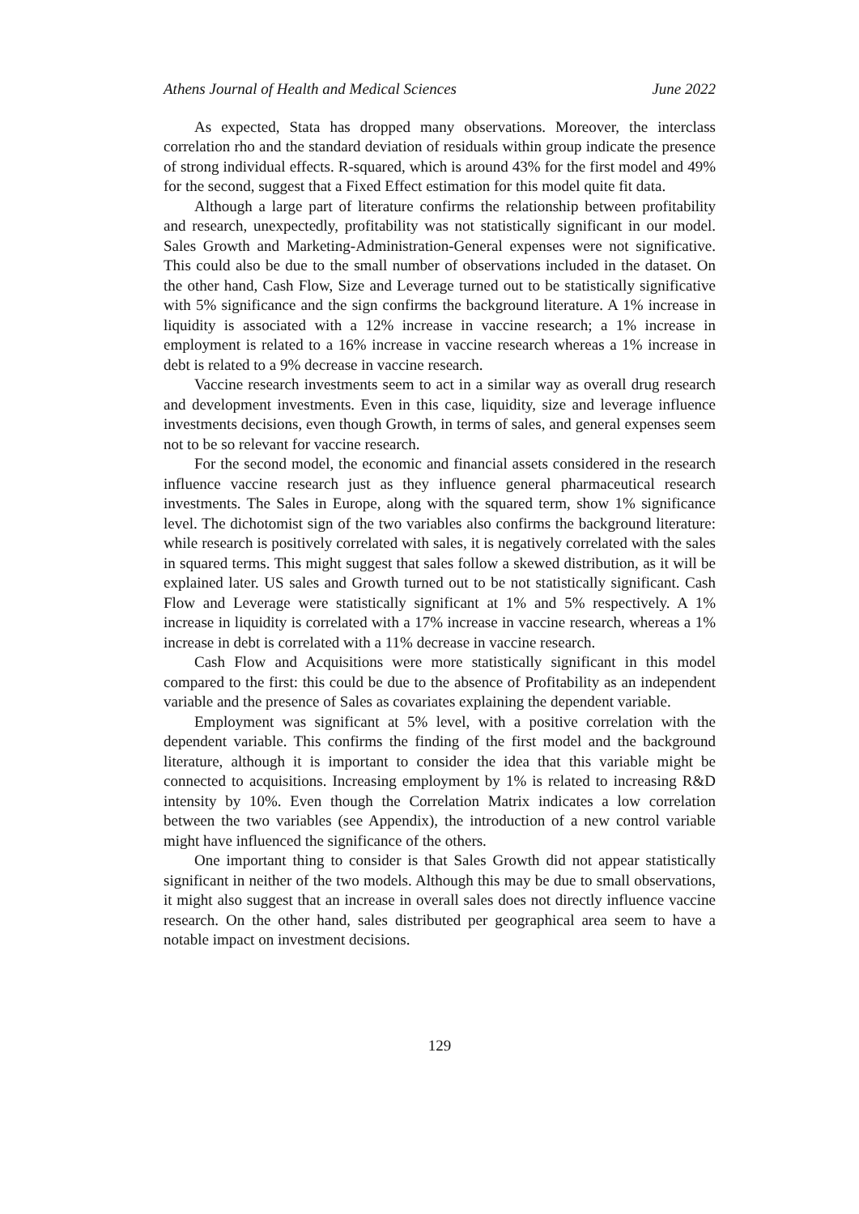Athens Journal of Health and Medical Sciences June 2022
As expected, Stata has dropped many observations. Moreover, the interclass correlation rho and the standard deviation of residuals within group indicate the presence of strong individual effects. R-squared, which is around 43% for the first model and 49% for the second, suggest that a Fixed Effect estimation for this model quite fit data.
Although a large part of literature confirms the relationship between profitability and research, unexpectedly, profitability was not statistically significant in our model. Sales Growth and Marketing-Administration-General expenses were not significative. This could also be due to the small number of observations included in the dataset. On the other hand, Cash Flow, Size and Leverage turned out to be statistically significative with 5% significance and the sign confirms the background literature. A 1% increase in liquidity is associated with a 12% increase in vaccine research; a 1% increase in employment is related to a 16% increase in vaccine research whereas a 1% increase in debt is related to a 9% decrease in vaccine research.
Vaccine research investments seem to act in a similar way as overall drug research and development investments. Even in this case, liquidity, size and leverage influence investments decisions, even though Growth, in terms of sales, and general expenses seem not to be so relevant for vaccine research.
For the second model, the economic and financial assets considered in the research influence vaccine research just as they influence general pharmaceutical research investments. The Sales in Europe, along with the squared term, show 1% significance level. The dichotomist sign of the two variables also confirms the background literature: while research is positively correlated with sales, it is negatively correlated with the sales in squared terms. This might suggest that sales follow a skewed distribution, as it will be explained later. US sales and Growth turned out to be not statistically significant. Cash Flow and Leverage were statistically significant at 1% and 5% respectively. A 1% increase in liquidity is correlated with a 17% increase in vaccine research, whereas a 1% increase in debt is correlated with a 11% decrease in vaccine research.
Cash Flow and Acquisitions were more statistically significant in this model compared to the first: this could be due to the absence of Profitability as an independent variable and the presence of Sales as covariates explaining the dependent variable.
Employment was significant at 5% level, with a positive correlation with the dependent variable. This confirms the finding of the first model and the background literature, although it is important to consider the idea that this variable might be connected to acquisitions. Increasing employment by 1% is related to increasing R&D intensity by 10%. Even though the Correlation Matrix indicates a low correlation between the two variables (see Appendix), the introduction of a new control variable might have influenced the significance of the others.
One important thing to consider is that Sales Growth did not appear statistically significant in neither of the two models. Although this may be due to small observations, it might also suggest that an increase in overall sales does not directly influence vaccine research. On the other hand, sales distributed per geographical area seem to have a notable impact on investment decisions.
129